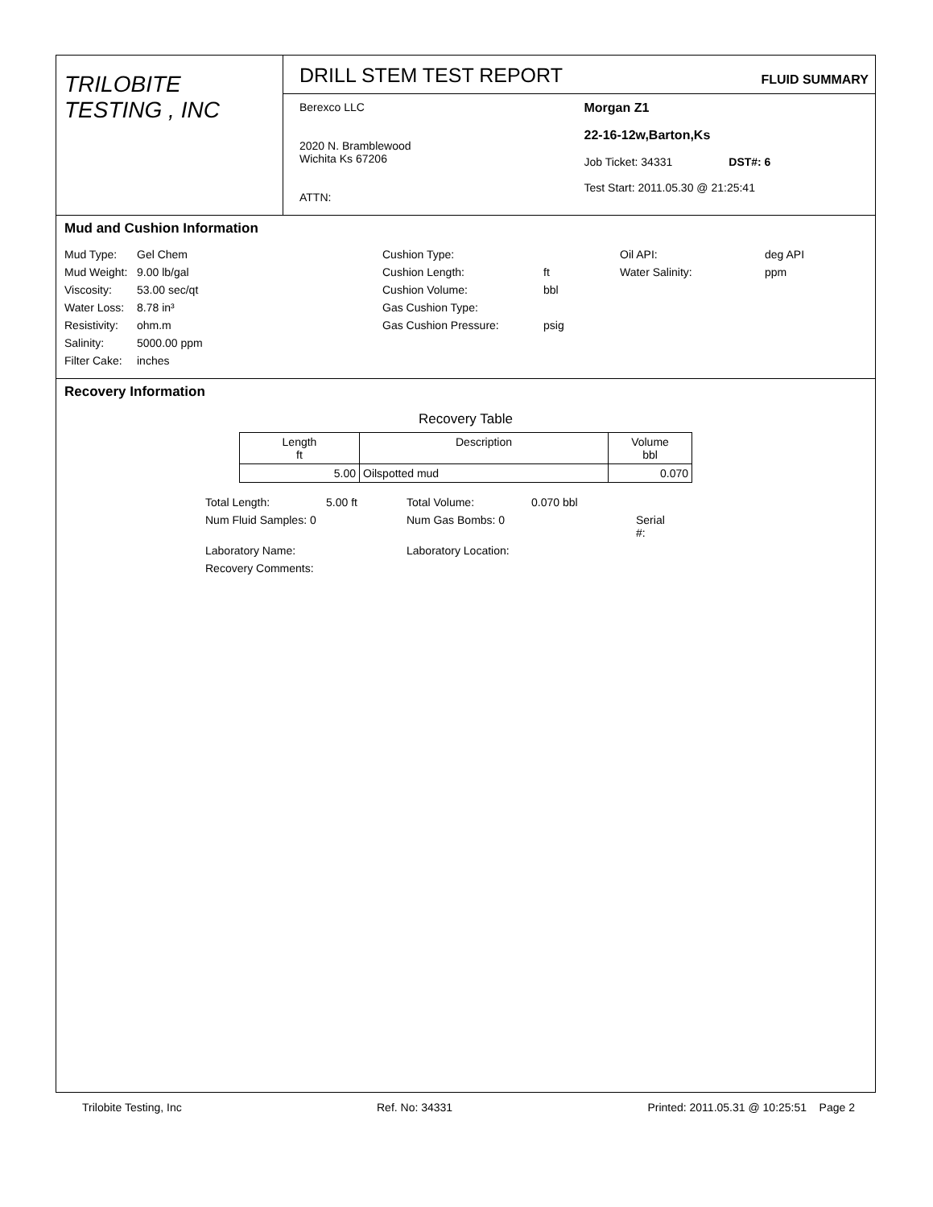TRILOBITE
TESTING , INC
DRILL STEM TEST REPORT FLUID SUMMARY
Berexco LLC
2020 N. Bramblewood
Wichita Ks 67206
ATTN:
Morgan Z1
22-16-12w,Barton,Ks
Job Ticket: 34331 DST#: 6
Test Start: 2011.05.30 @ 21:25:41
Mud and Cushion Information
Mud Type: Gel Chem Cushion Type: Oil API: deg API Mud Weight: 9.00 lb/gal Cushion Length: ft Water Salinity: ppm Viscosity: 53.00 sec/qt Cushion Volume: bbl Water Loss: 8.78 in³ Gas Cushion Type: Resistivity: ohm.m Gas Cushion Pressure: psig Salinity: 5000.00 ppm Filter Cake: inches
Recovery Information
Recovery Table
| Length ft | Description | Volume bbl |
| --- | --- | --- |
| 5.00 | Oilspotted mud | 0.070 |
Total Length: 5.00 ft Total Volume: 0.070 bbl Num Fluid Samples: 0 Num Gas Bombs: 0 Serial #: Laboratory Name: Laboratory Location: Recovery Comments:
Trilobite Testing, Inc Ref. No: 34331 Printed: 2011.05.31 @ 10:25:51 Page 2